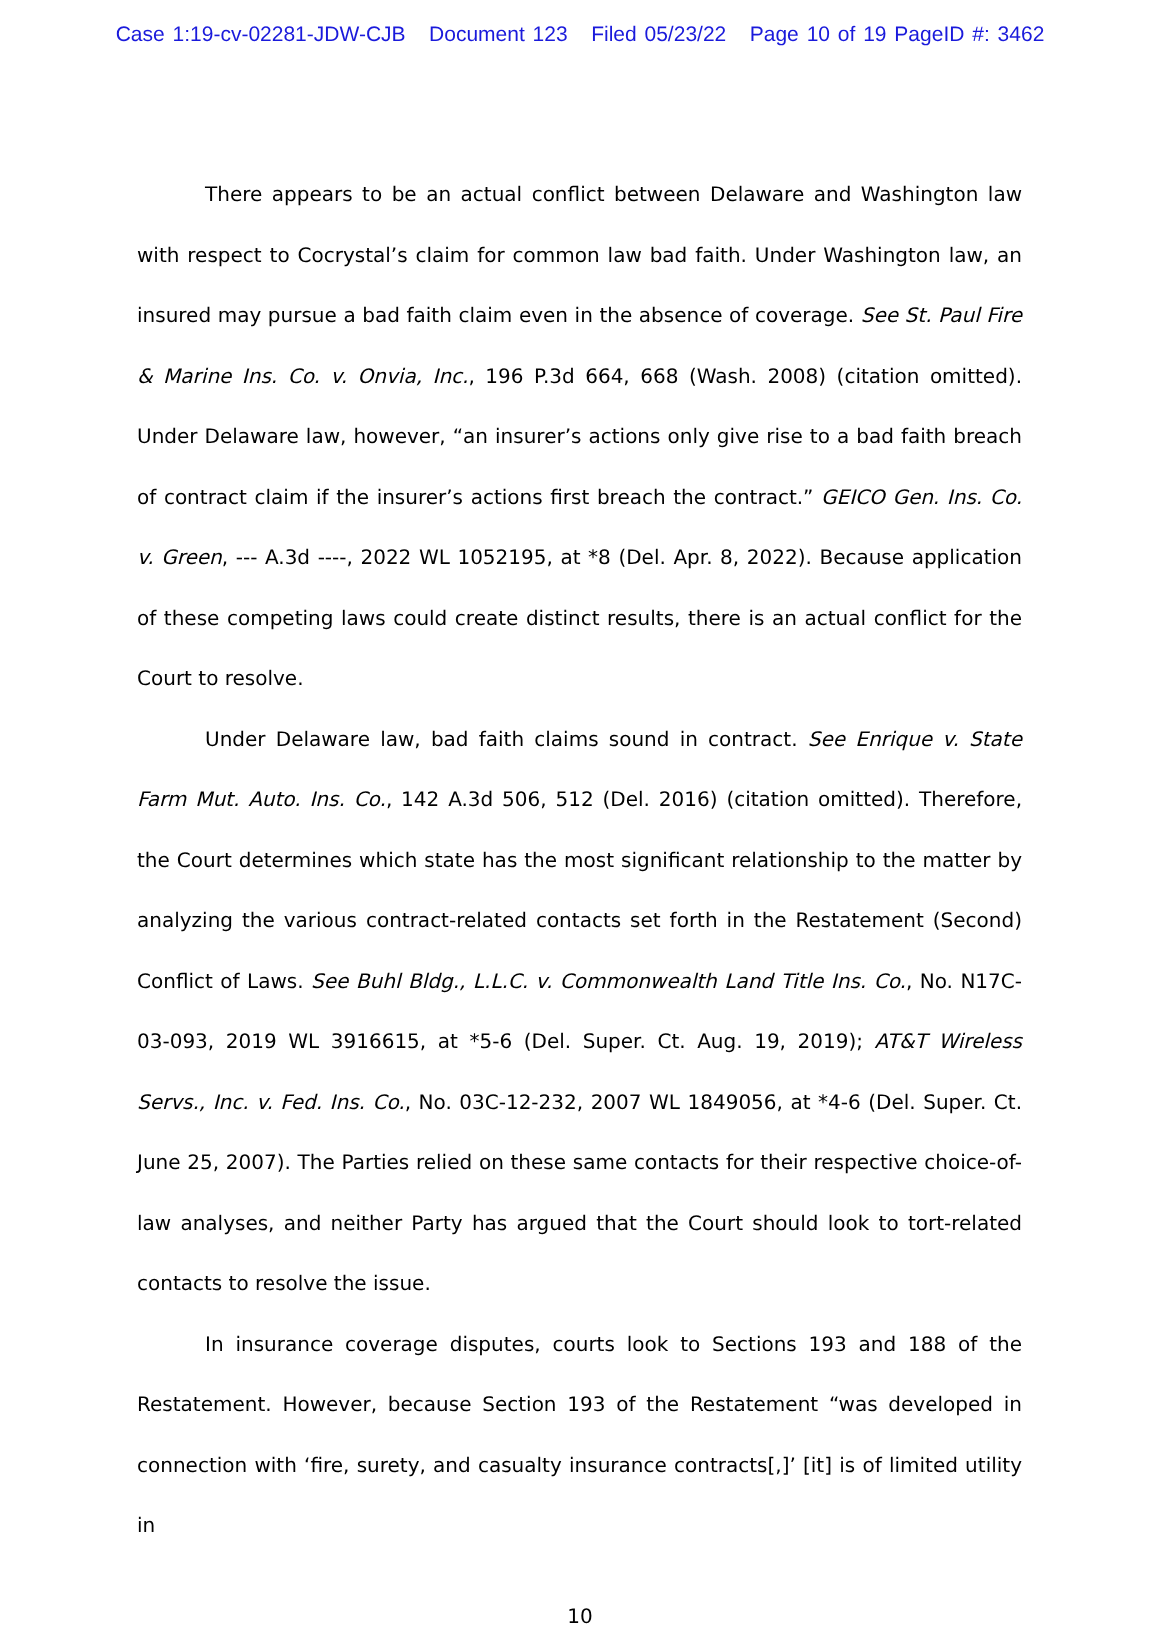Case 1:19-cv-02281-JDW-CJB Document 123 Filed 05/23/22 Page 10 of 19 PageID #: 3462
There appears to be an actual conflict between Delaware and Washington law with respect to Cocrystal’s claim for common law bad faith. Under Washington law, an insured may pursue a bad faith claim even in the absence of coverage. See St. Paul Fire & Marine Ins. Co. v. Onvia, Inc., 196 P.3d 664, 668 (Wash. 2008) (citation omitted). Under Delaware law, however, “an insurer’s actions only give rise to a bad faith breach of contract claim if the insurer’s actions first breach the contract.” GEICO Gen. Ins. Co. v. Green, --- A.3d ----, 2022 WL 1052195, at *8 (Del. Apr. 8, 2022). Because application of these competing laws could create distinct results, there is an actual conflict for the Court to resolve.
Under Delaware law, bad faith claims sound in contract. See Enrique v. State Farm Mut. Auto. Ins. Co., 142 A.3d 506, 512 (Del. 2016) (citation omitted). Therefore, the Court determines which state has the most significant relationship to the matter by analyzing the various contract-related contacts set forth in the Restatement (Second) Conflict of Laws. See Buhl Bldg., L.L.C. v. Commonwealth Land Title Ins. Co., No. N17C-03-093, 2019 WL 3916615, at *5-6 (Del. Super. Ct. Aug. 19, 2019); AT&T Wireless Servs., Inc. v. Fed. Ins. Co., No. 03C-12-232, 2007 WL 1849056, at *4-6 (Del. Super. Ct. June 25, 2007). The Parties relied on these same contacts for their respective choice-of-law analyses, and neither Party has argued that the Court should look to tort-related contacts to resolve the issue.
In insurance coverage disputes, courts look to Sections 193 and 188 of the Restatement. However, because Section 193 of the Restatement “was developed in connection with ‘fire, surety, and casualty insurance contracts[,]’ [it] is of limited utility in
10